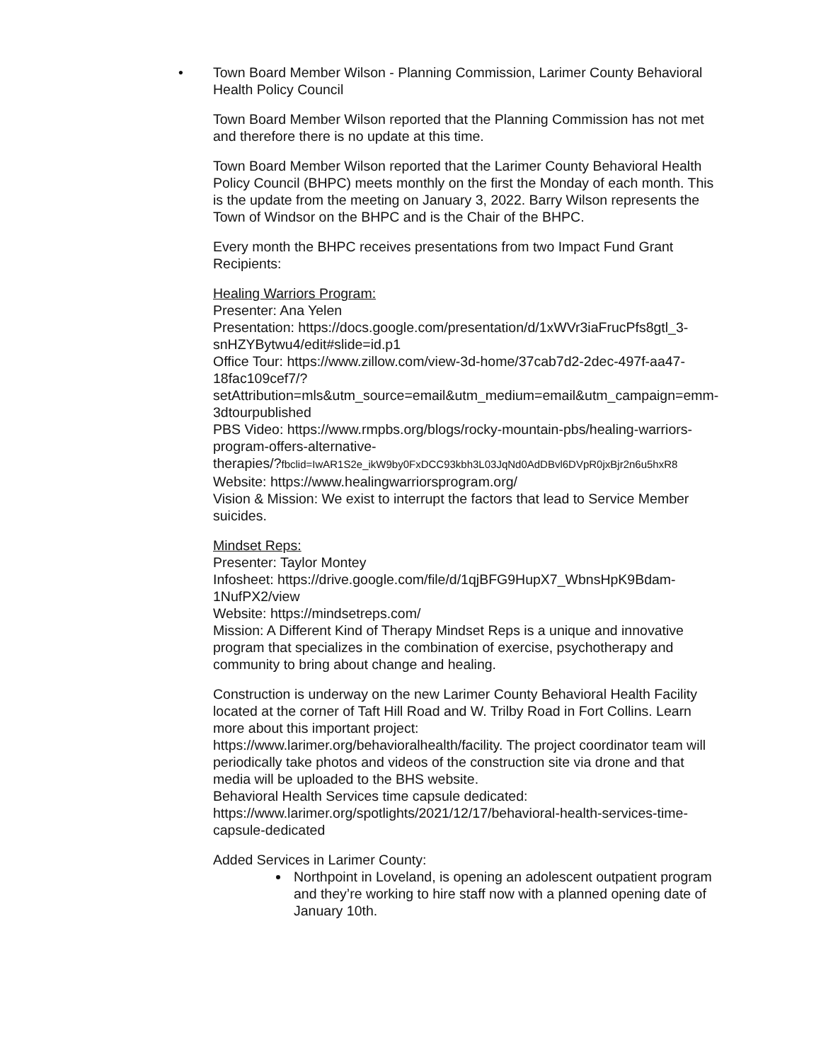•
Town Board Member Wilson - Planning Commission, Larimer County Behavioral Health Policy Council
Town Board Member Wilson reported that the Planning Commission has not met and therefore there is no update at this time.
Town Board Member Wilson reported that the Larimer County Behavioral Health Policy Council (BHPC) meets monthly on the first the Monday of each month. This is the update from the meeting on January 3, 2022. Barry Wilson represents the Town of Windsor on the BHPC and is the Chair of the BHPC.
Every month the BHPC receives presentations from two Impact Fund Grant Recipients:
Healing Warriors Program:
Presenter: Ana Yelen
Presentation: https://docs.google.com/presentation/d/1xWVr3iaFrucPfs8gtl_3-snHZYBytwu4/edit#slide=id.p1
Office Tour: https://www.zillow.com/view-3d-home/37cab7d2-2dec-497f-aa47-18fac109cef7/?
setAttribution=mls&utm_source=email&utm_medium=email&utm_campaign=emm-3dtourpublished
PBS Video: https://www.rmpbs.org/blogs/rocky-mountain-pbs/healing-warriors-program-offers-alternative-
therapies/?fbclid=IwAR1S2e_ikW9by0FxDCC93kbh3L03JqNd0AdDBvl6DVpR0jxBjr2n6u5hxR8
Website: https://www.healingwarriorsprogram.org/
Vision & Mission: We exist to interrupt the factors that lead to Service Member suicides.
Mindset Reps:
Presenter: Taylor Montey
Infosheet: https://drive.google.com/file/d/1qjBFG9HupX7_WbnsHpK9Bdam-1NufPX2/view
Website: https://mindsetreps.com/
Mission: A Different Kind of Therapy Mindset Reps is a unique and innovative program that specializes in the combination of exercise, psychotherapy and community to bring about change and healing.
Construction is underway on the new Larimer County Behavioral Health Facility located at the corner of Taft Hill Road and W. Trilby Road in Fort Collins. Learn more about this important project:
https://www.larimer.org/behavioralhealth/facility. The project coordinator team will periodically take photos and videos of the construction site via drone and that media will be uploaded to the BHS website.
Behavioral Health Services time capsule dedicated:
https://www.larimer.org/spotlights/2021/12/17/behavioral-health-services-time-capsule-dedicated
Added Services in Larimer County:
Northpoint in Loveland, is opening an adolescent outpatient program and they’re working to hire staff now with a planned opening date of January 10th.